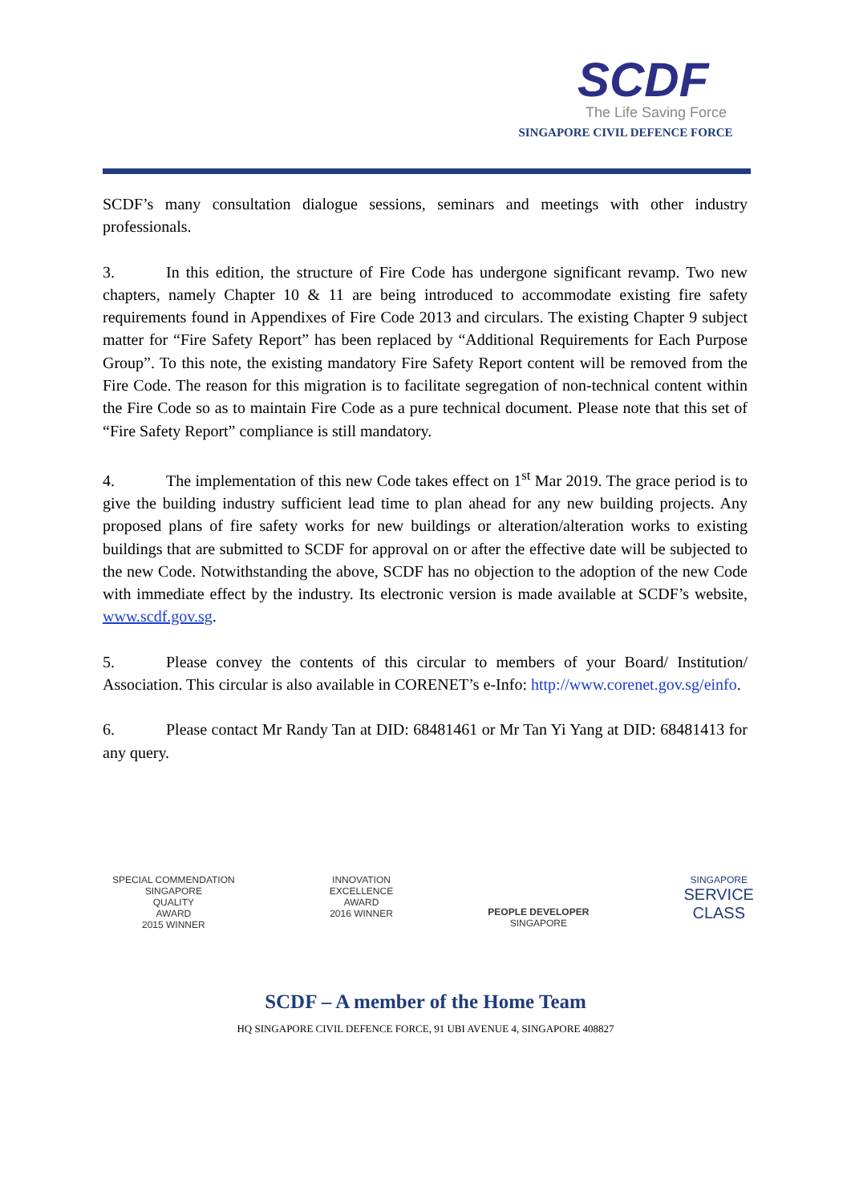SCDF
The Life Saving Force
SINGAPORE CIVIL DEFENCE FORCE
SCDF’s many consultation dialogue sessions, seminars and meetings with other industry professionals.
3. In this edition, the structure of Fire Code has undergone significant revamp. Two new chapters, namely Chapter 10 & 11 are being introduced to accommodate existing fire safety requirements found in Appendixes of Fire Code 2013 and circulars. The existing Chapter 9 subject matter for “Fire Safety Report” has been replaced by “Additional Requirements for Each Purpose Group”. To this note, the existing mandatory Fire Safety Report content will be removed from the Fire Code. The reason for this migration is to facilitate segregation of non-technical content within the Fire Code so as to maintain Fire Code as a pure technical document. Please note that this set of “Fire Safety Report” compliance is still mandatory.
4. The implementation of this new Code takes effect on 1<sup>st</sup> Mar 2019. The grace period is to give the building industry sufficient lead time to plan ahead for any new building projects. Any proposed plans of fire safety works for new buildings or alteration/alteration works to existing buildings that are submitted to SCDF for approval on or after the effective date will be subjected to the new Code. Notwithstanding the above, SCDF has no objection to the adoption of the new Code with immediate effect by the industry. Its electronic version is made available at SCDF’s website, www.scdf.gov.sg.
5. Please convey the contents of this circular to members of your Board/ Institution/ Association. This circular is also available in CORENET’s e-Info: http://www.corenet.gov.sg/einfo.
6. Please contact Mr Randy Tan at DID: 68481461 or Mr Tan Yi Yang at DID: 68481413 for any query.
SPECIAL COMMENDATION
SINGAPORE
QUALITY
AWARD
2015 WINNER
INNOVATION
EXCELLENCE
AWARD
2016 WINNER
PEOPLE DEVELOPER
SINGAPORE
SINGAPORE
SERVICE
CLASS
SCDF – A member of the Home Team
HQ SINGAPORE CIVIL DEFENCE FORCE, 91 UBI AVENUE 4, SINGAPORE 408827